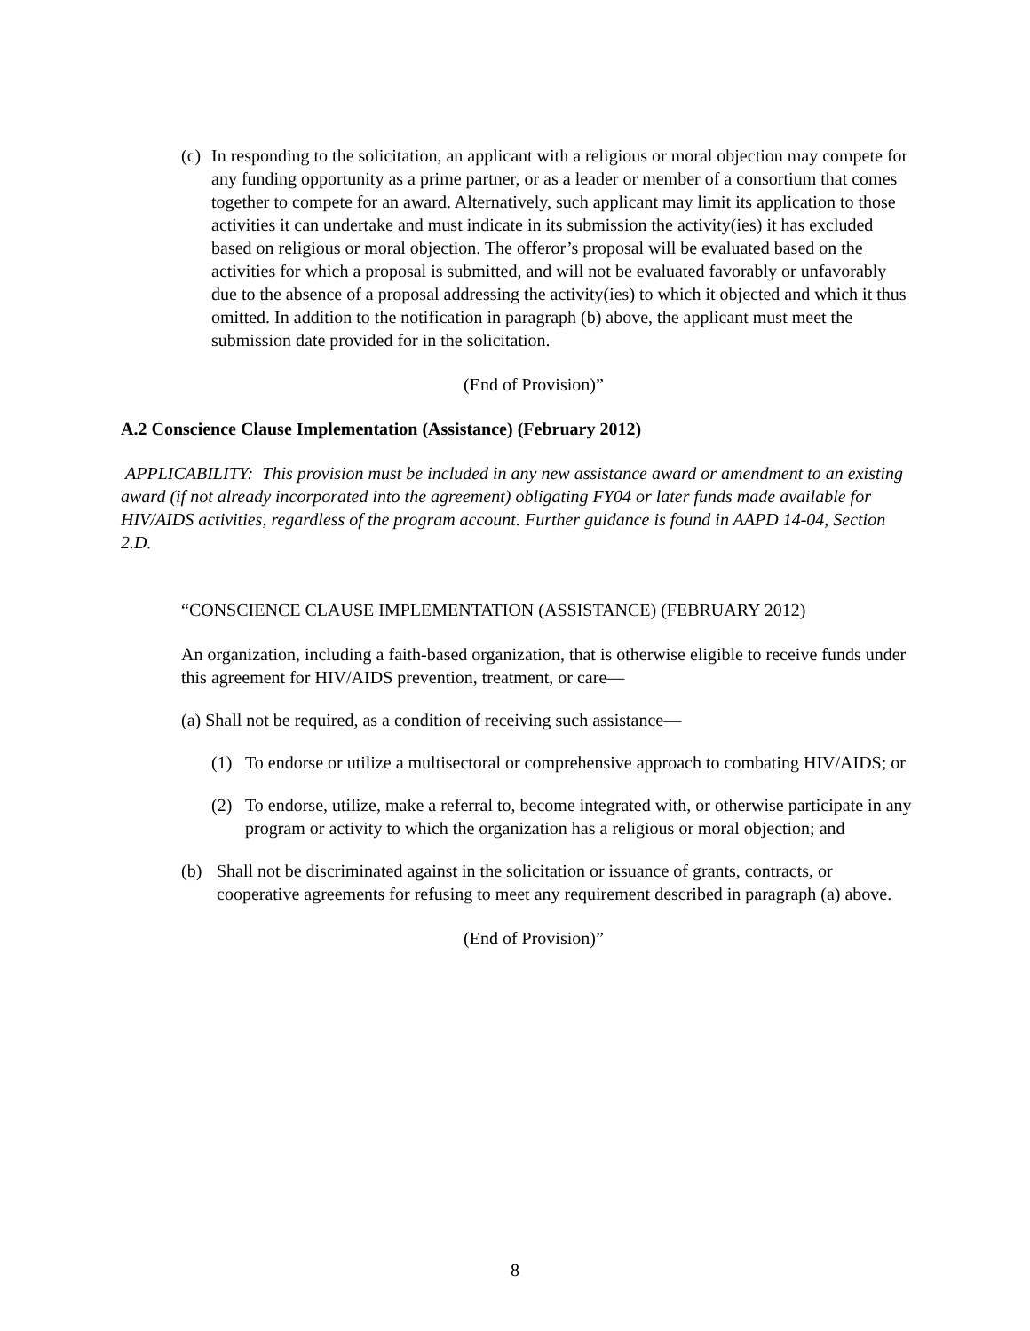(c)
In responding to the solicitation, an applicant with a religious or moral objection may compete for any funding opportunity as a prime partner, or as a leader or member of a consortium that comes together to compete for an award. Alternatively, such applicant may limit its application to those activities it can undertake and must indicate in its submission the activity(ies) it has excluded based on religious or moral objection. The offeror’s proposal will be evaluated based on the activities for which a proposal is submitted, and will not be evaluated favorably or unfavorably due to the absence of a proposal addressing the activity(ies) to which it objected and which it thus omitted. In addition to the notification in paragraph (b) above, the applicant must meet the submission date provided for in the solicitation.
(End of Provision)”
A.2 Conscience Clause Implementation (Assistance) (February 2012)
APPLICABILITY: This provision must be included in any new assistance award or amendment to an existing award (if not already incorporated into the agreement) obligating FY04 or later funds made available for HIV/AIDS activities, regardless of the program account. Further guidance is found in AAPD 14-04, Section 2.D.
“CONSCIENCE CLAUSE IMPLEMENTATION (ASSISTANCE) (FEBRUARY 2012)
An organization, including a faith-based organization, that is otherwise eligible to receive funds under this agreement for HIV/AIDS prevention, treatment, or care—
(a) Shall not be required, as a condition of receiving such assistance—
(1) To endorse or utilize a multisectoral or comprehensive approach to combating HIV/AIDS; or
(2) To endorse, utilize, make a referral to, become integrated with, or otherwise participate in any program or activity to which the organization has a religious or moral objection; and
(b) Shall not be discriminated against in the solicitation or issuance of grants, contracts, or cooperative agreements for refusing to meet any requirement described in paragraph (a) above.
(End of Provision)”
8